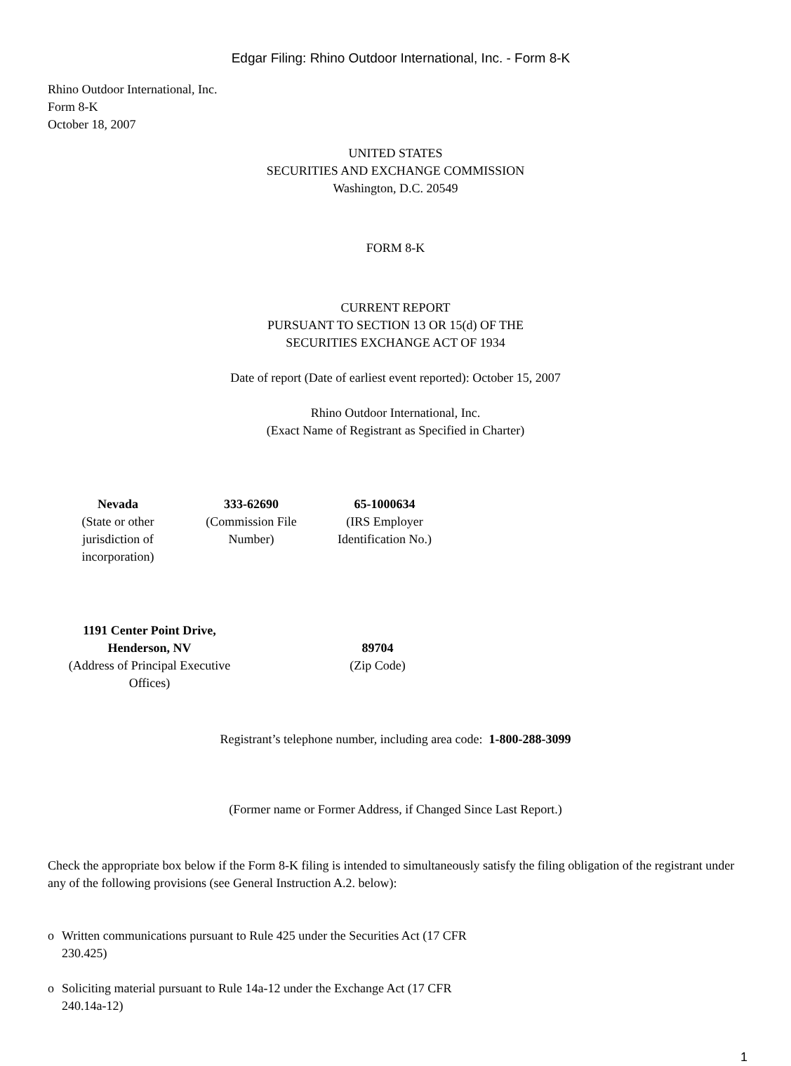Edgar Filing: Rhino Outdoor International, Inc. - Form 8-K
Rhino Outdoor International, Inc.
Form 8-K
October 18, 2007
UNITED STATES
SECURITIES AND EXCHANGE COMMISSION
Washington, D.C. 20549
FORM 8-K
CURRENT REPORT
PURSUANT TO SECTION 13 OR 15(d) OF THE
SECURITIES EXCHANGE ACT OF 1934
Date of report (Date of earliest event reported): October 15, 2007
Rhino Outdoor International, Inc.
(Exact Name of Registrant as Specified in Charter)
| Nevada (State or other jurisdiction of incorporation) | | 333-62690 (Commission File Number) | | 65-1000634 (IRS Employer Identification No.) |
| 1191 Center Point Drive, Henderson, NV | | 89704 |
| (Address of Principal Executive Offices) | | (Zip Code) |
Registrant’s telephone number, including area code: 1-800-288-3099
(Former name or Former Address, if Changed Since Last Report.)
Check the appropriate box below if the Form 8-K filing is intended to simultaneously satisfy the filing obligation of the registrant under any of the following provisions (see General Instruction A.2. below):
o Written communications pursuant to Rule 425 under the Securities Act (17 CFR 230.425)
o Soliciting material pursuant to Rule 14a-12 under the Exchange Act (17 CFR 240.14a-12)
1